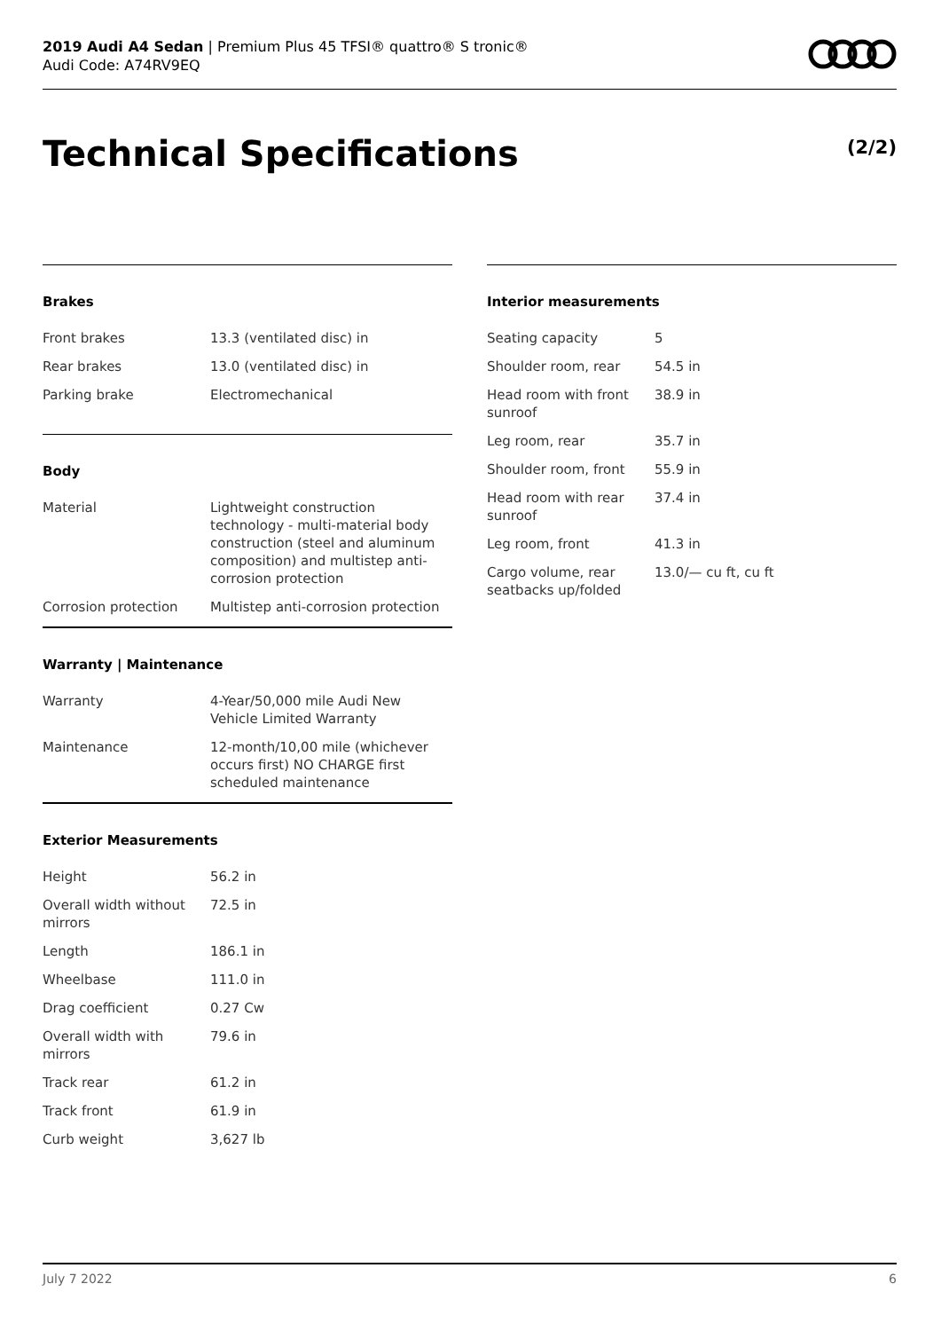2019 Audi A4 Sedan | Premium Plus 45 TFSI® quattro® S tronic®
Audi Code: A74RV9EQ
Technical Specifications (2/2)
Brakes
| Front brakes | 13.3 (ventilated disc) in |
| Rear brakes | 13.0 (ventilated disc) in |
| Parking brake | Electromechanical |
Body
| Material | Lightweight construction technology - multi-material body construction (steel and aluminum composition) and multistep anti-corrosion protection |
| Corrosion protection | Multistep anti-corrosion protection |
Warranty | Maintenance
| Warranty | 4-Year/50,000 mile Audi New Vehicle Limited Warranty |
| Maintenance | 12-month/10,00 mile (whichever occurs first) NO CHARGE first scheduled maintenance |
Exterior Measurements
| Height | 56.2 in |
| Overall width without mirrors | 72.5 in |
| Length | 186.1 in |
| Wheelbase | 111.0 in |
| Drag coefficient | 0.27 Cw |
| Overall width with mirrors | 79.6 in |
| Track rear | 61.2 in |
| Track front | 61.9 in |
| Curb weight | 3,627 lb |
Interior measurements
| Seating capacity | 5 |
| Shoulder room, rear | 54.5 in |
| Head room with front sunroof | 38.9 in |
| Leg room, rear | 35.7 in |
| Shoulder room, front | 55.9 in |
| Head room with rear sunroof | 37.4 in |
| Leg room, front | 41.3 in |
| Cargo volume, rear seatbacks up/folded | 13.0/— cu ft, cu ft |
July 7 2022 6